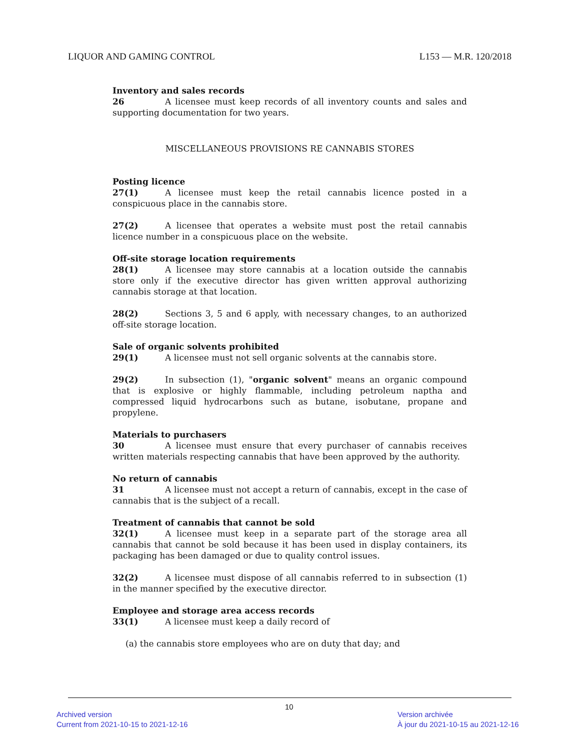LIQUOR AND GAMING CONTROL L153 — M.R. 120/2018
Inventory and sales records
26 A licensee must keep records of all inventory counts and sales and supporting documentation for two years.
MISCELLANEOUS PROVISIONS RE CANNABIS STORES
Posting licence
27(1) A licensee must keep the retail cannabis licence posted in a conspicuous place in the cannabis store.
27(2) A licensee that operates a website must post the retail cannabis licence number in a conspicuous place on the website.
Off-site storage location requirements
28(1) A licensee may store cannabis at a location outside the cannabis store only if the executive director has given written approval authorizing cannabis storage at that location.
28(2) Sections 3, 5 and 6 apply, with necessary changes, to an authorized off-site storage location.
Sale of organic solvents prohibited
29(1) A licensee must not sell organic solvents at the cannabis store.
29(2) In subsection (1), "organic solvent" means an organic compound that is explosive or highly flammable, including petroleum naptha and compressed liquid hydrocarbons such as butane, isobutane, propane and propylene.
Materials to purchasers
30 A licensee must ensure that every purchaser of cannabis receives written materials respecting cannabis that have been approved by the authority.
No return of cannabis
31 A licensee must not accept a return of cannabis, except in the case of cannabis that is the subject of a recall.
Treatment of cannabis that cannot be sold
32(1) A licensee must keep in a separate part of the storage area all cannabis that cannot be sold because it has been used in display containers, its packaging has been damaged or due to quality control issues.
32(2) A licensee must dispose of all cannabis referred to in subsection (1) in the manner specified by the executive director.
Employee and storage area access records
33(1) A licensee must keep a daily record of
(a) the cannabis store employees who are on duty that day; and
10
Archived version
Current from 2021-10-15 to 2021-12-16
Version archivée
À jour du 2021-10-15 au 2021-12-16